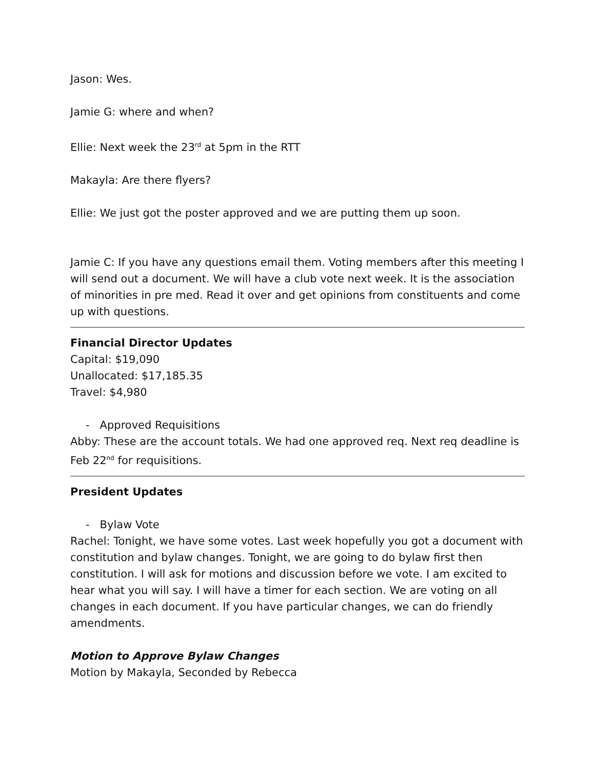Jason: Wes.
Jamie G: where and when?
Ellie: Next week the 23<sup>rd</sup> at 5pm in the RTT
Makayla: Are there flyers?
Ellie: We just got the poster approved and we are putting them up soon.
Jamie C: If you have any questions email them. Voting members after this meeting I will send out a document. We will have a club vote next week. It is the association of minorities in pre med. Read it over and get opinions from constituents and come up with questions.
Financial Director Updates
Capital: $19,090
Unallocated: $17,185.35
Travel: $4,980
- Approved Requisitions
Abby: These are the account totals. We had one approved req. Next req deadline is Feb 22<sup>nd</sup> for requisitions.
President Updates
- Bylaw Vote
Rachel: Tonight, we have some votes. Last week hopefully you got a document with constitution and bylaw changes. Tonight, we are going to do bylaw first then constitution. I will ask for motions and discussion before we vote. I am excited to hear what you will say. I will have a timer for each section. We are voting on all changes in each document. If you have particular changes, we can do friendly amendments.
Motion to Approve Bylaw Changes
Motion by Makayla, Seconded by Rebecca